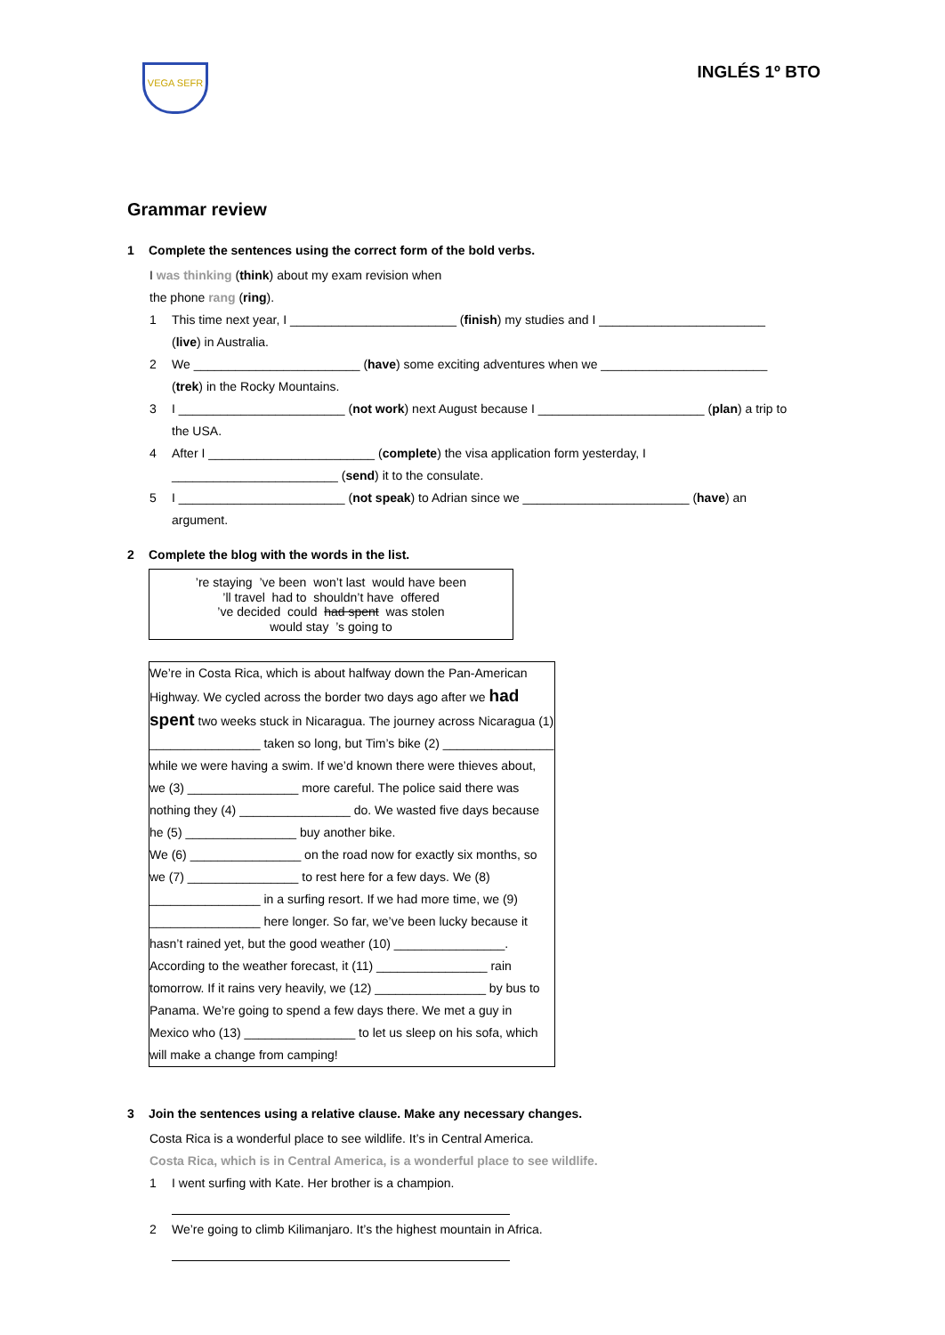VEGA SEFR
INGLÉS 1º BTO
Grammar review
1 Complete the sentences using the correct form of the bold verbs.
I was thinking (think) about my exam revision when
the phone rang (ring).
1 This time next year, I ________________________ (finish) my studies and I ________________________
(live) in Australia.
2 We ________________________ (have) some exciting adventures when we ________________________
(trek) in the Rocky Mountains.
3 I ________________________ (not work) next August because I ________________________ (plan) a trip to
the USA.
4 After I ________________________ (complete) the visa application form yesterday, I
________________________ (send) it to the consulate.
5 I ________________________ (not speak) to Adrian since we ________________________ (have) an
argument.
2 Complete the blog with the words in the list.
’re staying ’ve been won’t last would have been
’ll travel had to shouldn’t have offered
’ve decided could had spent was stolen
would stay ’s going to
We’re in Costa Rica, which is about halfway down the Pan-American Highway. We cycled across the border two days ago after we had spent two weeks stuck in Nicaragua. The journey across Nicaragua (1) ________________ taken so long, but Tim’s bike (2) ________________ while we were having a swim. If we’d known there were thieves about, we (3) ________________ more careful. The police said there was nothing they (4) ________________ do. We wasted five days because he (5) ________________ buy another bike.
We (6) ________________ on the road now for exactly six months, so we (7) ________________ to rest here for a few days. We (8) ________________ in a surfing resort. If we had more time, we (9) ________________ here longer. So far, we’ve been lucky because it hasn’t rained yet, but the good weather (10) ________________. According to the weather forecast, it (11) ________________ rain tomorrow. If it rains very heavily, we (12) ________________ by bus to Panama. We’re going to spend a few days there. We met a guy in Mexico who (13) ________________ to let us sleep on his sofa, which will make a change from camping!
3 Join the sentences using a relative clause. Make any necessary changes.
Costa Rica is a wonderful place to see wildlife. It’s in Central America.
Costa Rica, which is in Central America, is a wonderful place to see wildlife.
1 I went surfing with Kate. Her brother is a champion.
2 We’re going to climb Kilimanjaro. It’s the highest mountain in Africa.